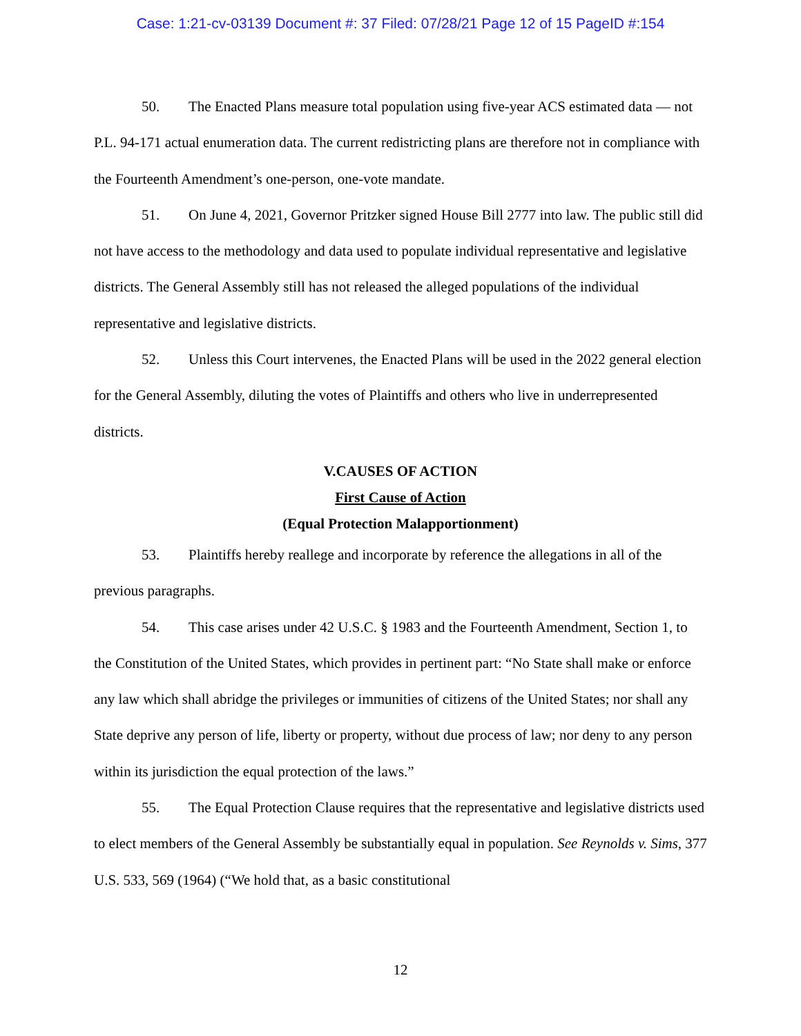Case: 1:21-cv-03139 Document #: 37 Filed: 07/28/21 Page 12 of 15 PageID #:154
50. The Enacted Plans measure total population using five-year ACS estimated data — not P.L. 94-171 actual enumeration data. The current redistricting plans are therefore not in compliance with the Fourteenth Amendment’s one-person, one-vote mandate.
51. On June 4, 2021, Governor Pritzker signed House Bill 2777 into law. The public still did not have access to the methodology and data used to populate individual representative and legislative districts. The General Assembly still has not released the alleged populations of the individual representative and legislative districts.
52. Unless this Court intervenes, the Enacted Plans will be used in the 2022 general election for the General Assembly, diluting the votes of Plaintiffs and others who live in underrepresented districts.
V.CAUSES OF ACTION
First Cause of Action
(Equal Protection Malapportionment)
53. Plaintiffs hereby reallege and incorporate by reference the allegations in all of the previous paragraphs.
54. This case arises under 42 U.S.C. § 1983 and the Fourteenth Amendment, Section 1, to the Constitution of the United States, which provides in pertinent part: “No State shall make or enforce any law which shall abridge the privileges or immunities of citizens of the United States; nor shall any State deprive any person of life, liberty or property, without due process of law; nor deny to any person within its jurisdiction the equal protection of the laws.”
55. The Equal Protection Clause requires that the representative and legislative districts used to elect members of the General Assembly be substantially equal in population. See Reynolds v. Sims, 377 U.S. 533, 569 (1964) (“We hold that, as a basic constitutional
12